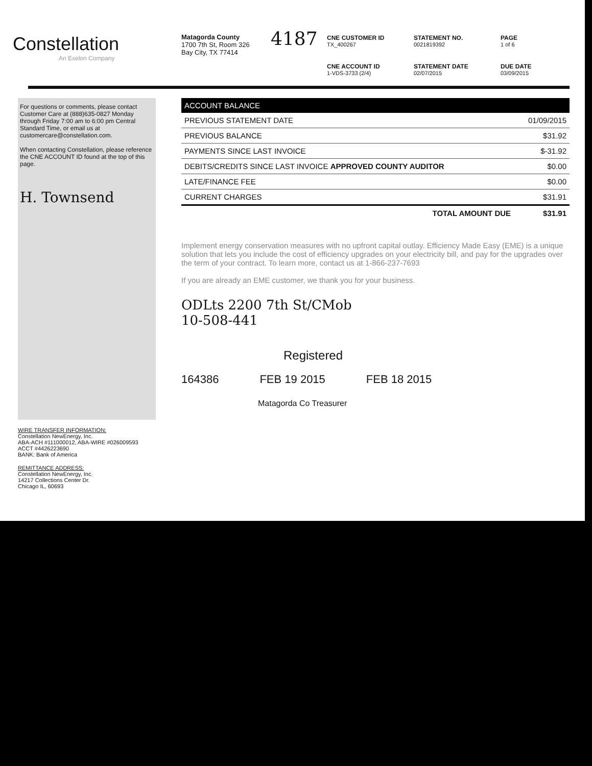Constellation
An Exelon Company
Matagorda County
1700 7th St, Room 326
Bay City, TX 77414
4187
CNE CUSTOMER ID
TX_400267
STATEMENT NO.
0021819392
PAGE
1 of 6
CNE ACCOUNT ID
1-VDS-3733 (2/4)
STATEMENT DATE
02/07/2015
DUE DATE
03/09/2015
For questions or comments, please contact Customer Care at (888)635-0827 Monday through Friday 7:00 am to 6:00 pm Central Standard Time, or email us at customercare@constellation.com.
When contacting Constellation, please reference the CNE ACCOUNT ID found at the top of this page.
H. Townsend
WIRE TRANSFER INFORMATION:
Constellation NewEnergy, Inc.
ABA-ACH #111000012, ABA-WIRE #026009593
ACCT #4426223690
BANK: Bank of America
REMITTANCE ADDRESS:
Constellation NewEnergy, Inc.
14217 Collections Center Dr.
Chicago IL, 60693
| ACCOUNT BALANCE | |
| --- | --- |
| PREVIOUS STATEMENT DATE | 01/09/2015 |
| PREVIOUS BALANCE | $31.92 |
| PAYMENTS SINCE LAST INVOICE | $-31.92 |
| DEBITS/CREDITS SINCE LAST INVOICE APPROVED COUNTY AUDITOR | $0.00 |
| LATE/FINANCE FEE | $0.00 |
| CURRENT CHARGES | $31.91 |
| TOTAL AMOUNT DUE | $31.91 |
Implement energy conservation measures with no upfront capital outlay. Efficiency Made Easy (EME) is a unique solution that lets you include the cost of efficiency upgrades on your electricity bill, and pay for the upgrades over the term of your contract. To learn more, contact us at 1-866-237-7693
If you are already an EME customer, we thank you for your business.
ODLts 2200 7th St/CMob
10-508-441
Registered
164386 FEB 19 2015 FEB 18 2015
Matagorda Co Treasurer